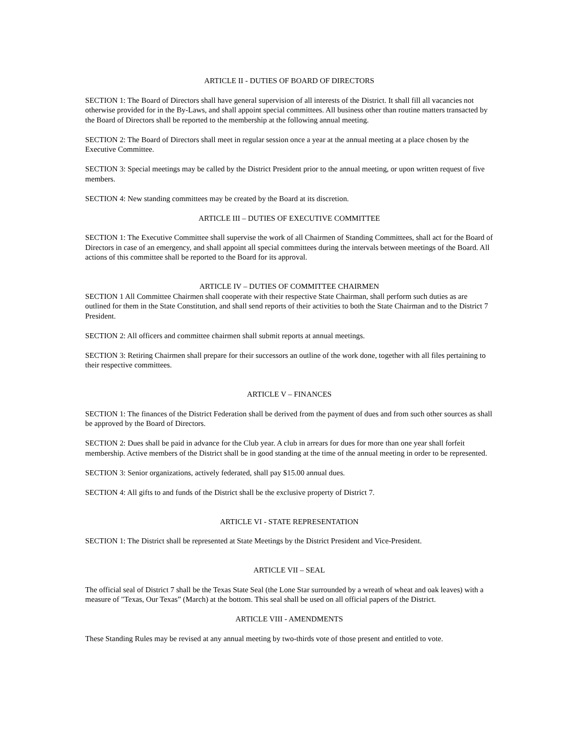ARTICLE II - DUTIES OF BOARD OF DIRECTORS
SECTION 1: The Board of Directors shall have general supervision of all interests of the District. It shall fill all vacancies not otherwise provided for in the By-Laws, and shall appoint special committees. All business other than routine matters transacted by the Board of Directors shall be reported to the membership at the following annual meeting.
SECTION 2: The Board of Directors shall meet in regular session once a year at the annual meeting at a place chosen by the Executive Committee.
SECTION 3: Special meetings may be called by the District President prior to the annual meeting, or upon written request of five members.
SECTION 4: New standing committees may be created by the Board at its discretion.
ARTICLE III – DUTIES OF EXECUTIVE COMMITTEE
SECTION 1: The Executive Committee shall supervise the work of all Chairmen of Standing Committees, shall act for the Board of Directors in case of an emergency, and shall appoint all special committees during the intervals between meetings of the Board. All actions of this committee shall be reported to the Board for its approval.
ARTICLE IV – DUTIES OF COMMITTEE CHAIRMEN
SECTION 1 All Committee Chairmen shall cooperate with their respective State Chairman, shall perform such duties as are outlined for them in the State Constitution, and shall send reports of their activities to both the State Chairman and to the District 7 President.
SECTION 2: All officers and committee chairmen shall submit reports at annual meetings.
SECTION 3: Retiring Chairmen shall prepare for their successors an outline of the work done, together with all files pertaining to their respective committees.
ARTICLE V – FINANCES
SECTION 1: The finances of the District Federation shall be derived from the payment of dues and from such other sources as shall be approved by the Board of Directors.
SECTION 2: Dues shall be paid in advance for the Club year. A club in arrears for dues for more than one year shall forfeit membership. Active members of the District shall be in good standing at the time of the annual meeting in order to be represented.
SECTION 3: Senior organizations, actively federated, shall pay $15.00 annual dues.
SECTION 4: All gifts to and funds of the District shall be the exclusive property of District 7.
ARTICLE VI - STATE REPRESENTATION
SECTION 1: The District shall be represented at State Meetings by the District President and Vice-President.
ARTICLE VII – SEAL
The official seal of District 7 shall be the Texas State Seal (the Lone Star surrounded by a wreath of wheat and oak leaves) with a measure of "Texas, Our Texas” (March) at the bottom. This seal shall be used on all official papers of the District.
ARTICLE VIII - AMENDMENTS
These Standing Rules may be revised at any annual meeting by two-thirds vote of those present and entitled to vote.